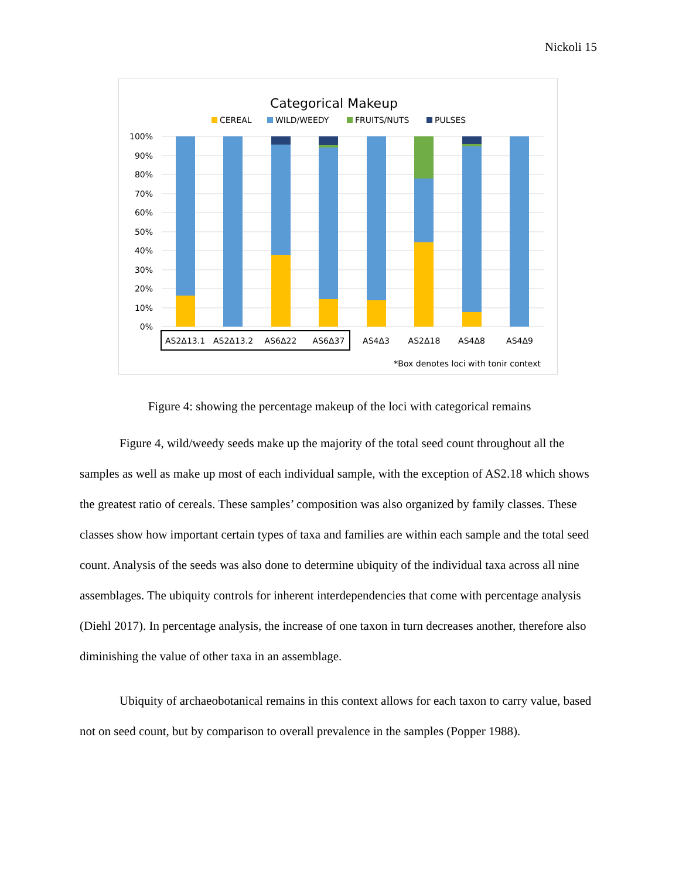Nickoli 15
Categorical Makeup
CEREAL
WILD/WEEDY
FRUITS/NUTS
PULSES
100%
90%
80%
70%
60%
50%
40%
30%
20%
10%
0%
AS2Δ13.1
AS2Δ13.2
AS6Δ22
AS6Δ37
AS4Δ3
AS2Δ18
AS4Δ8
AS4Δ9
*Box denotes loci with tonir context
Figure 4: showing the percentage makeup of the loci with categorical remains
Figure 4, wild/weedy seeds make up the majority of the total seed count throughout all the samples as well as make up most of each individual sample, with the exception of AS2.18 which shows the greatest ratio of cereals. These samples’ composition was also organized by family classes. These classes show how important certain types of taxa and families are within each sample and the total seed count. Analysis of the seeds was also done to determine ubiquity of the individual taxa across all nine assemblages. The ubiquity controls for inherent interdependencies that come with percentage analysis (Diehl 2017). In percentage analysis, the increase of one taxon in turn decreases another, therefore also diminishing the value of other taxa in an assemblage.
Ubiquity of archaeobotanical remains in this context allows for each taxon to carry value, based not on seed count, but by comparison to overall prevalence in the samples (Popper 1988).